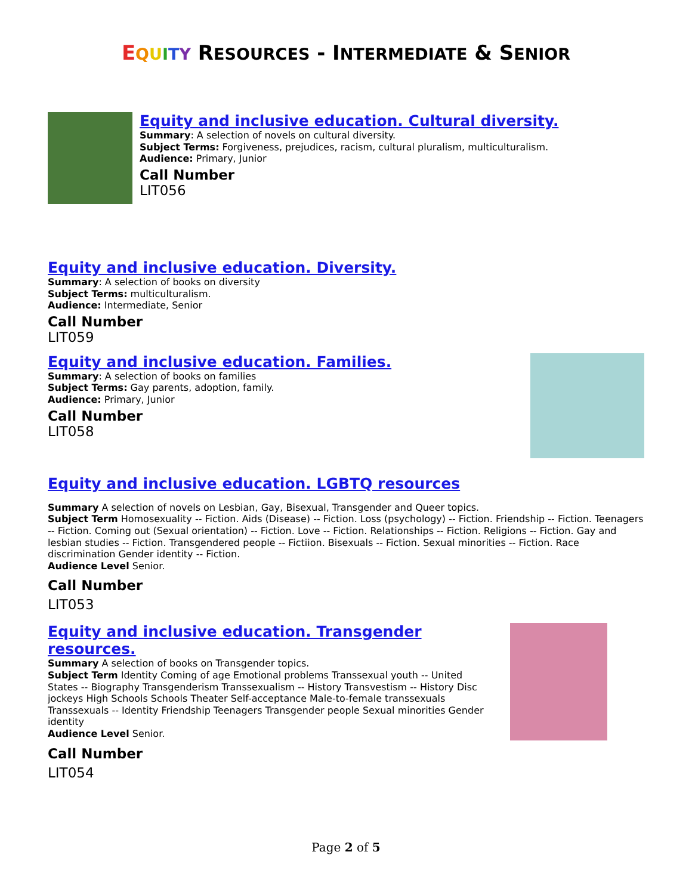EQUITY RESOURCES - INTERMEDIATE & SENIOR
Equity and inclusive education. Cultural diversity.
Summary: A selection of novels on cultural diversity.
Subject Terms: Forgiveness, prejudices, racism, cultural pluralism, multiculturalism.
Audience: Primary, Junior
Call Number
LIT056
Equity and inclusive education. Diversity.
Summary: A selection of books on diversity
Subject Terms: multiculturalism.
Audience: Intermediate, Senior
Call Number
LIT059
Equity and inclusive education. Families.
Summary: A selection of books on families
Subject Terms: Gay parents, adoption, family.
Audience: Primary, Junior
Call Number
LIT058
Equity and inclusive education. LGBTQ resources
Summary A selection of novels on Lesbian, Gay, Bisexual, Transgender and Queer topics.
Subject Term Homosexuality -- Fiction. Aids (Disease) -- Fiction. Loss (psychology) -- Fiction. Friendship -- Fiction. Teenagers -- Fiction. Coming out (Sexual orientation) -- Fiction. Love -- Fiction. Relationships -- Fiction. Religions -- Fiction. Gay and lesbian studies -- Fiction. Transgendered people -- Fictiion. Bisexuals -- Fiction. Sexual minorities -- Fiction. Race discrimination Gender identity -- Fiction.
Audience Level Senior.
Call Number
LIT053
Equity and inclusive education. Transgender resources.
Summary A selection of books on Transgender topics.
Subject Term Identity Coming of age Emotional problems Transsexual youth -- United States -- Biography Transgenderism Transsexualism -- History Transvestism -- History Disc jockeys High Schools Schools Theater Self-acceptance Male-to-female transsexuals Transsexuals -- Identity Friendship Teenagers Transgender people Sexual minorities Gender identity
Audience Level Senior.
Call Number
LIT054
Page 2 of 5